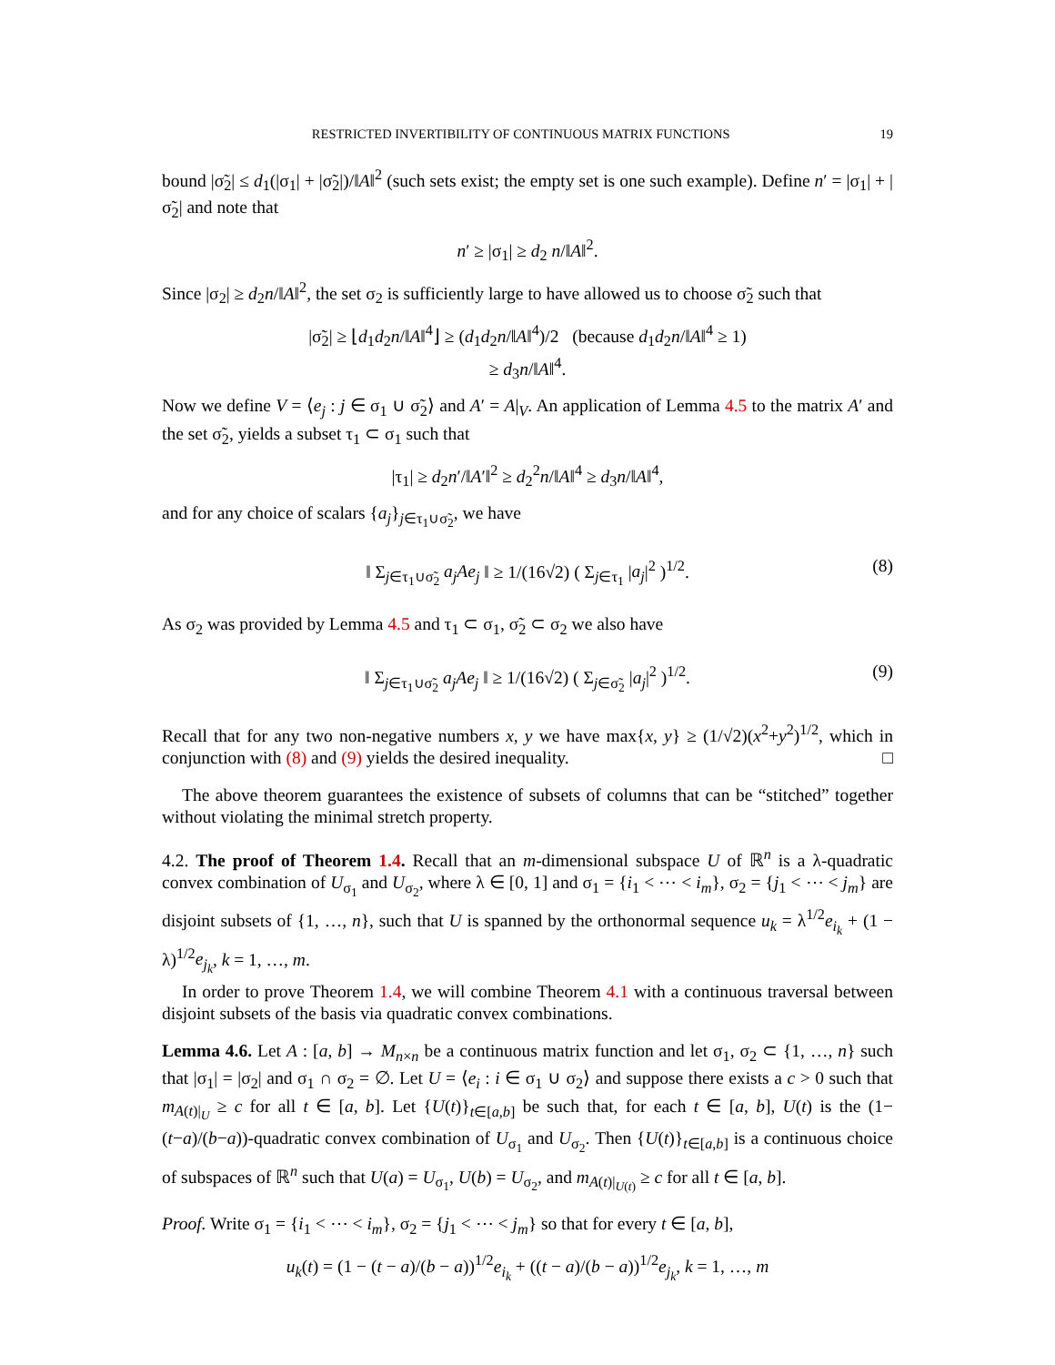RESTRICTED INVERTIBILITY OF CONTINUOUS MATRIX FUNCTIONS 19
bound |σ̃<sub>2</sub>| ≤ d<sub>1</sub>(|σ<sub>1</sub>| + |σ̃<sub>2</sub>|)/‖A‖<sup>2</sup> (such sets exist; the empty set is one such example). Define n′ = |σ<sub>1</sub>| + |σ̃<sub>2</sub>| and note that
n′ ≥ |σ<sub>1</sub>| ≥ d<sub>2</sub> n/‖A‖<sup>2</sup>.
Since |σ<sub>2</sub>| ≥ d<sub>2</sub>n/‖A‖<sup>2</sup>, the set σ<sub>2</sub> is sufficiently large to have allowed us to choose σ̃<sub>2</sub> such that
|σ̃<sub>2</sub>| ≥ ⌊d<sub>1</sub>d<sub>2</sub>n/‖A‖<sup>4</sup>⌋ ≥ (d<sub>1</sub>d<sub>2</sub>n/‖A‖<sup>4</sup>)/2 (because d<sub>1</sub>d<sub>2</sub>n/‖A‖<sup>4</sup> ≥ 1)
≥ d<sub>3</sub>n/‖A‖<sup>4</sup>.
Now we define V = ⟨e<sub>j</sub> : j ∈ σ<sub>1</sub> ∪ σ̃<sub>2</sub>⟩ and A′ = A|<sub>V</sub>. An application of Lemma 4.5 to the matrix A′ and the set σ̃<sub>2</sub>, yields a subset τ<sub>1</sub> ⊂ σ<sub>1</sub> such that
|τ<sub>1</sub>| ≥ d<sub>2</sub>n′/‖A′‖<sup>2</sup> ≥ d<sub>2</sub><sup>2</sup>n/‖A‖<sup>4</sup> ≥ d<sub>3</sub>n/‖A‖<sup>4</sup>,
and for any choice of scalars {a<sub>j</sub>}<sub>j∈τ<sub>1</sub>∪σ̃<sub>2</sub></sub>, we have
‖ Σ<sub>j∈τ<sub>1</sub>∪σ̃<sub>2</sub></sub> a<sub>j</sub>Ae<sub>j</sub> ‖ ≥ 1/(16√2) ( Σ<sub>j∈τ<sub>1</sub></sub> |a<sub>j</sub>|<sup>2</sup> )<sup>1/2</sup>. (8)
As σ<sub>2</sub> was provided by Lemma 4.5 and τ<sub>1</sub> ⊂ σ<sub>1</sub>, σ̃<sub>2</sub> ⊂ σ<sub>2</sub> we also have
‖ Σ<sub>j∈τ<sub>1</sub>∪σ̃<sub>2</sub></sub> a<sub>j</sub>Ae<sub>j</sub> ‖ ≥ 1/(16√2) ( Σ<sub>j∈σ̃<sub>2</sub></sub> |a<sub>j</sub>|<sup>2</sup> )<sup>1/2</sup>. (9)
Recall that for any two non-negative numbers x, y we have max{x, y} ≥ (1/√2)(x<sup>2</sup>+y<sup>2</sup>)<sup>1/2</sup>, which in conjunction with (8) and (9) yields the desired inequality. □
The above theorem guarantees the existence of subsets of columns that can be “stitched” together without violating the minimal stretch property.
4.2. The proof of Theorem 1.4. Recall that an m-dimensional subspace U of ℝ<sup>n</sup> is a λ-quadratic convex combination of U<sub>σ<sub>1</sub></sub> and U<sub>σ<sub>2</sub></sub>, where λ ∈ [0, 1] and σ<sub>1</sub> = {i<sub>1</sub> < ⋯ < i<sub>m</sub>}, σ<sub>2</sub> = {j<sub>1</sub> < ⋯ < j<sub>m</sub>} are disjoint subsets of {1, …, n}, such that U is spanned by the orthonormal sequence u<sub>k</sub> = λ<sup>1/2</sup>e<sub>i<sub>k</sub></sub> + (1 − λ)<sup>1/2</sup>e<sub>j<sub>k</sub></sub>, k = 1, …, m.
In order to prove Theorem 1.4, we will combine Theorem 4.1 with a continuous traversal between disjoint subsets of the basis via quadratic convex combinations.
Lemma 4.6. Let A : [a, b] → M<sub>n×n</sub> be a continuous matrix function and let σ<sub>1</sub>, σ<sub>2</sub> ⊂ {1, …, n} such that |σ<sub>1</sub>| = |σ<sub>2</sub>| and σ<sub>1</sub> ∩ σ<sub>2</sub> = ∅. Let U = ⟨e<sub>i</sub> : i ∈ σ<sub>1</sub> ∪ σ<sub>2</sub>⟩ and suppose there exists a c > 0 such that m<sub>A(t)|<sub>U</sub></sub> ≥ c for all t ∈ [a, b]. Let {U(t)}<sub>t∈[a,b]</sub> be such that, for each t ∈ [a, b], U(t) is the (1−(t−a)/(b−a))-quadratic convex combination of U<sub>σ<sub>1</sub></sub> and U<sub>σ<sub>2</sub></sub>. Then {U(t)}<sub>t∈[a,b]</sub> is a continuous choice of subspaces of ℝ<sup>n</sup> such that U(a) = U<sub>σ<sub>1</sub></sub>, U(b) = U<sub>σ<sub>2</sub></sub>, and m<sub>A(t)|<sub>U(t)</sub></sub> ≥ c for all t ∈ [a, b].
Proof. Write σ<sub>1</sub> = {i<sub>1</sub> < ⋯ < i<sub>m</sub>}, σ<sub>2</sub> = {j<sub>1</sub> < ⋯ < j<sub>m</sub>} so that for every t ∈ [a, b],
u<sub>k</sub>(t) = (1 − (t − a)/(b − a))<sup>1/2</sup>e<sub>i<sub>k</sub></sub> + ((t − a)/(b − a))<sup>1/2</sup>e<sub>j<sub>k</sub></sub>, k = 1, …, m